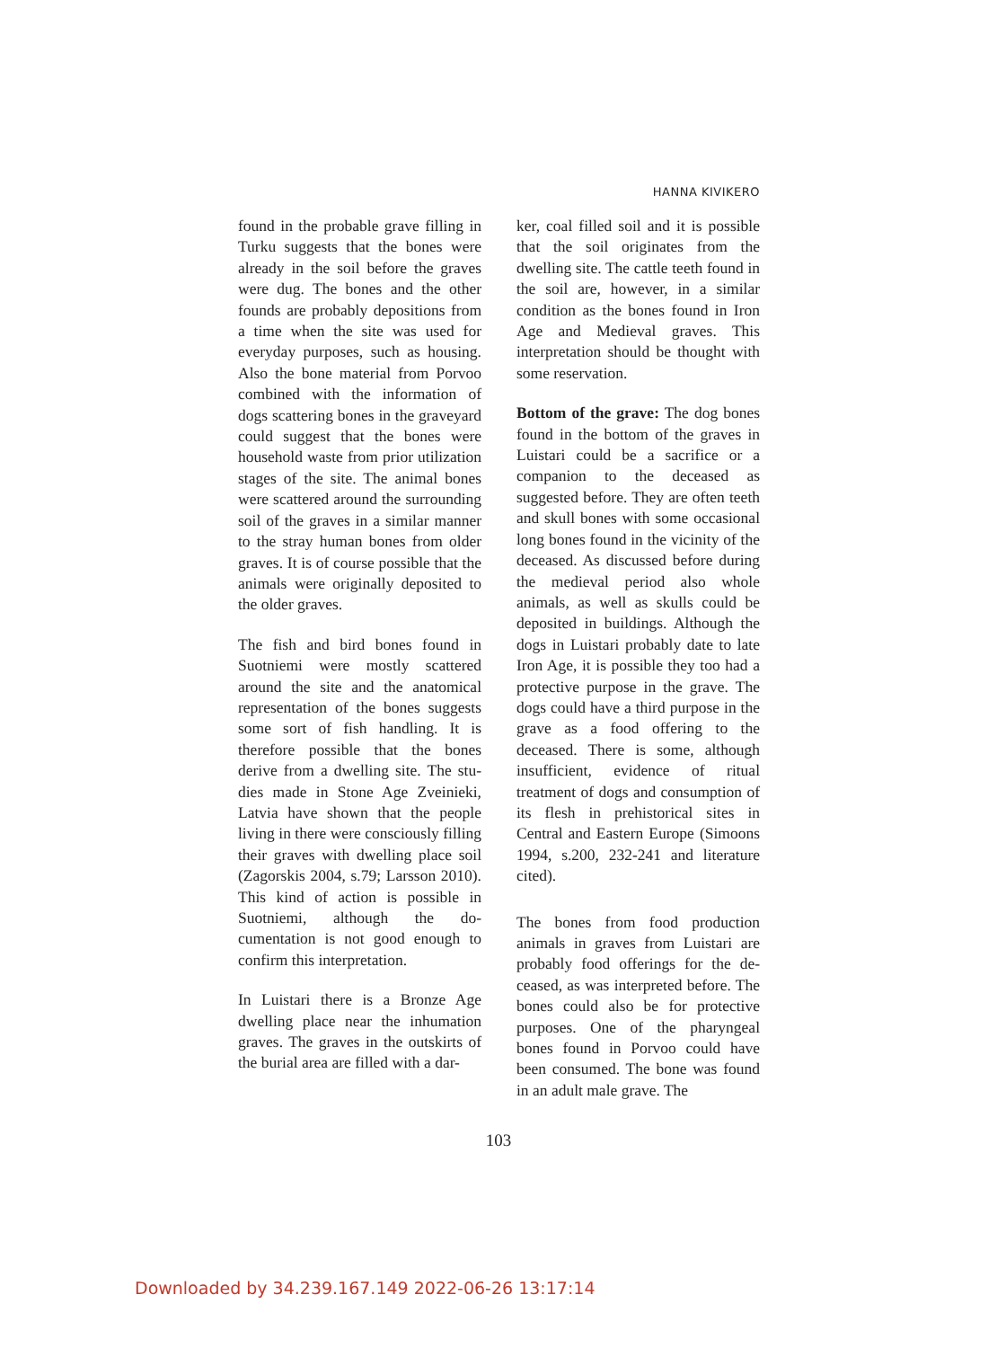HANNA KIVIKERO
found in the probable grave filling in Turku suggests that the bones were already in the soil before the graves were dug. The bones and the other founds are probably deposi­tions from a time when the site was used for everyday purposes, such as housing. Also the bone material from Porvoo combined with the in­formation of dogs scattering bones in the graveyard could suggest that the bones were household waste from prior utilization stages of the site. The animal bones were scatte­red around the surrounding soil of the graves in a similar manner to the stray human bones from older gra­ves. It is of course possible that the animals were originally deposited to the older graves.
The fish and bird bones found in Suotniemi were mostly scattered around the site and the anatomical representation of the bones sug­gests some sort of fish handling. It is therefore possible that the bones derive from a dwelling site. The stu­dies made in Stone Age Zveinieki, Latvia have shown that the people living in there were consciously fil­ling their graves with dwelling place soil (Zagorskis 2004, s.79; Larsson 2010). This kind of action is pos­sible in Suotniemi, although the do­cumentation is not good enough to confirm this interpretation.
In Luistari there is a Bronze Age dwelling place near the inhumation graves. The graves in the outskirts of the burial area are filled with a dar-
ker, coal filled soil and it is possible that the soil originates from the dwelling site. The cattle teeth found in the soil are, however, in a simi­lar condition as the bones found in Iron Age and Medieval graves. This interpretation should be thought with some reservation.
Bottom of the grave: The dog bones found in the bottom of the graves in Luistari could be a sacri­fice or a companion to the deceased as suggested before. They are often teeth and skull bones with some oc­casional long bones found in the vi­cinity of the deceased. As discussed before during the medieval period also whole animals, as well as skulls could be deposited in buildings. Alt­hough the dogs in Luistari probably date to late Iron Age, it is possible they too had a protective purpose in the grave. The dogs could have a third purpose in the grave as a food offering to the deceased. There is some, although insufficient, evi­dence of ritual treatment of dogs and consumption of its flesh in pre­historical sites in Central and Eas­tern Europe (Simoons 1994, s.200, 232-241 and literature cited).
The bones from food production animals in graves from Luistari are probably food offerings for the de­ceased, as was interpreted before. The bones could also be for protec­tive purposes. One of the pharyng­eal bones found in Porvoo could have been consumed. The bone was found in an adult male grave. The
103
Downloaded by 34.239.167.149 2022-06-26 13:17:14